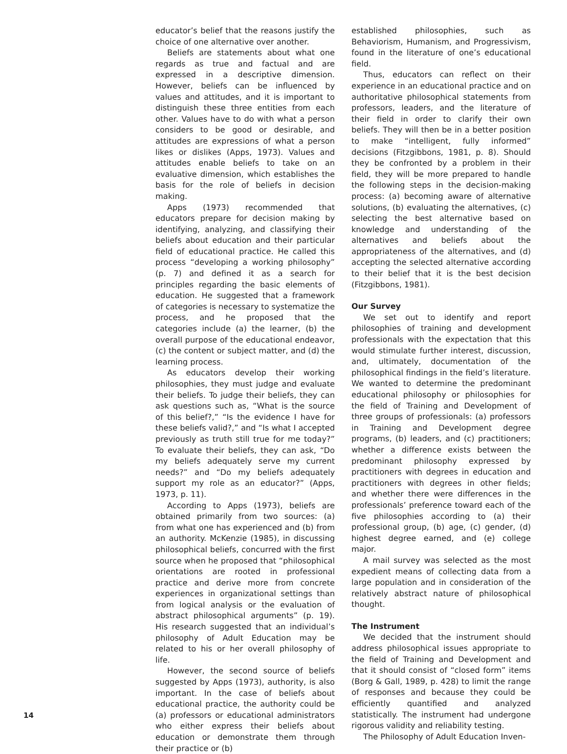educator’s belief that the reasons justify the choice of one alternative over another.
Beliefs are statements about what one regards as true and factual and are expressed in a descriptive dimension. However, beliefs can be influenced by values and attitudes, and it is important to distinguish these three entities from each other. Values have to do with what a person considers to be good or desirable, and attitudes are expressions of what a person likes or dislikes (Apps, 1973). Values and attitudes enable beliefs to take on an evaluative dimension, which establishes the basis for the role of beliefs in decision making.
Apps (1973) recommended that educators prepare for decision making by identifying, analyzing, and classifying their beliefs about education and their particular field of educational practice. He called this process “developing a working philosophy” (p. 7) and defined it as a search for principles regarding the basic elements of education. He suggested that a framework of categories is necessary to systematize the process, and he proposed that the categories include (a) the learner, (b) the overall purpose of the educational endeavor, (c) the content or subject matter, and (d) the learning process.
As educators develop their working philosophies, they must judge and evaluate their beliefs. To judge their beliefs, they can ask questions such as, “What is the source of this belief?,” “Is the evidence I have for these beliefs valid?,” and “Is what I accepted previously as truth still true for me today?” To evaluate their beliefs, they can ask, “Do my beliefs adequately serve my current needs?” and “Do my beliefs adequately support my role as an educator?” (Apps, 1973, p. 11).
According to Apps (1973), beliefs are obtained primarily from two sources: (a) from what one has experienced and (b) from an authority. McKenzie (1985), in discussing philosophical beliefs, concurred with the first source when he proposed that “philosophical orientations are rooted in professional practice and derive more from concrete experiences in organizational settings than from logical analysis or the evaluation of abstract philosophical arguments” (p. 19). His research suggested that an individual’s philosophy of Adult Education may be related to his or her overall philosophy of life.
However, the second source of beliefs suggested by Apps (1973), authority, is also important. In the case of beliefs about educational practice, the authority could be (a) professors or educational administrators who either express their beliefs about education or demonstrate them through their practice or (b)
established philosophies, such as Behaviorism, Humanism, and Progressivism, found in the literature of one’s educational field.
Thus, educators can reflect on their experience in an educational practice and on authoritative philosophical statements from professors, leaders, and the literature of their field in order to clarify their own beliefs. They will then be in a better position to make “intelligent, fully informed” decisions (Fitzgibbons, 1981, p. 8). Should they be confronted by a problem in their field, they will be more prepared to handle the following steps in the decision-making process: (a) becoming aware of alternative solutions, (b) evaluating the alternatives, (c) selecting the best alternative based on knowledge and understanding of the alternatives and beliefs about the appropriateness of the alternatives, and (d) accepting the selected alternative according to their belief that it is the best decision (Fitzgibbons, 1981).
Our Survey
We set out to identify and report philosophies of training and development professionals with the expectation that this would stimulate further interest, discussion, and, ultimately, documentation of the philosophical findings in the field’s literature. We wanted to determine the predominant educational philosophy or philosophies for the field of Training and Development of three groups of professionals: (a) professors in Training and Development degree programs, (b) leaders, and (c) practitioners; whether a difference exists between the predominant philosophy expressed by practitioners with degrees in education and practitioners with degrees in other fields; and whether there were differences in the professionals’ preference toward each of the five philosophies according to (a) their professional group, (b) age, (c) gender, (d) highest degree earned, and (e) college major.
A mail survey was selected as the most expedient means of collecting data from a large population and in consideration of the relatively abstract nature of philosophical thought.
The Instrument
We decided that the instrument should address philosophical issues appropriate to the field of Training and Development and that it should consist of “closed form” items (Borg & Gall, 1989, p. 428) to limit the range of responses and because they could be efficiently quantified and analyzed statistically. The instrument had undergone rigorous validity and reliability testing.
The Philosophy of Adult Education Inven-
14